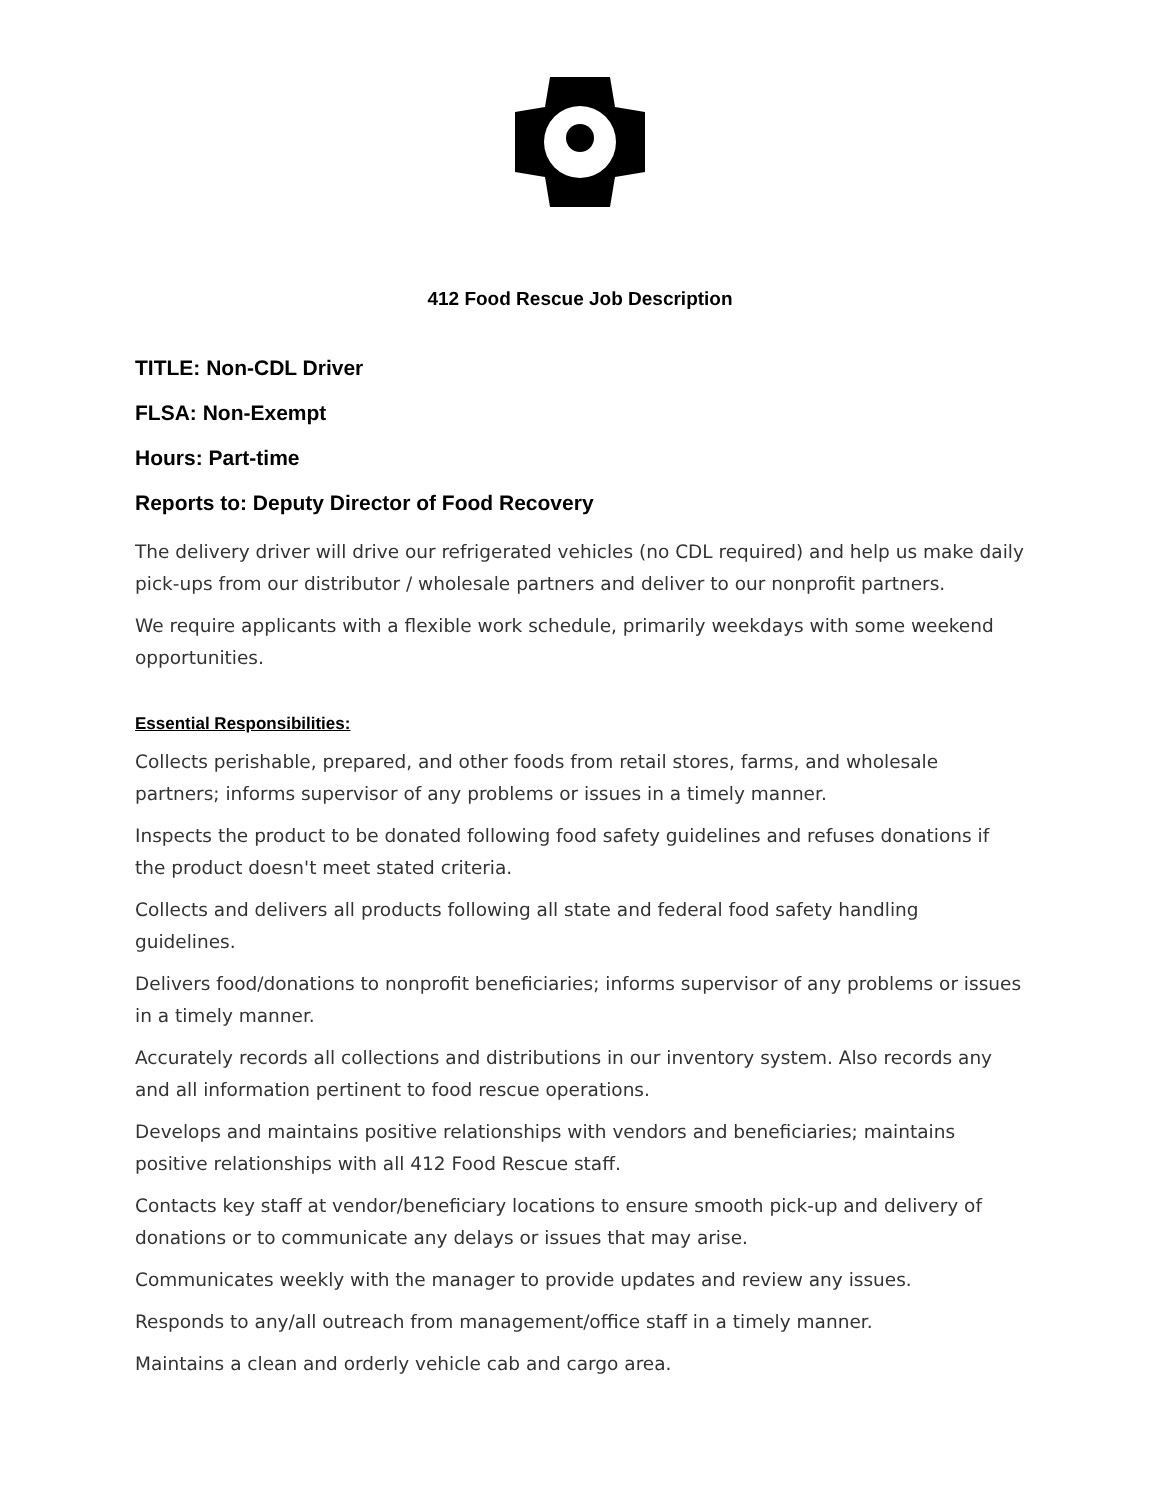412 Food Rescue Job Description
TITLE: Non-CDL Driver
FLSA: Non-Exempt
Hours: Part-time
Reports to: Deputy Director of Food Recovery
The delivery driver will drive our refrigerated vehicles (no CDL required) and help us make daily pick-ups from our distributor / wholesale partners and deliver to our nonprofit partners.
We require applicants with a flexible work schedule, primarily weekdays with some weekend opportunities.
Essential Responsibilities:
Collects perishable, prepared, and other foods from retail stores, farms, and wholesale partners; informs supervisor of any problems or issues in a timely manner.
Inspects the product to be donated following food safety guidelines and refuses donations if the product doesn't meet stated criteria.
Collects and delivers all products following all state and federal food safety handling guidelines.
Delivers food/donations to nonprofit beneficiaries; informs supervisor of any problems or issues in a timely manner.
Accurately records all collections and distributions in our inventory system. Also records any and all information pertinent to food rescue operations.
Develops and maintains positive relationships with vendors and beneficiaries; maintains positive relationships with all 412 Food Rescue staff.
Contacts key staff at vendor/beneficiary locations to ensure smooth pick-up and delivery of donations or to communicate any delays or issues that may arise.
Communicates weekly with the manager to provide updates and review any issues.
Responds to any/all outreach from management/office staff in a timely manner.
Maintains a clean and orderly vehicle cab and cargo area.